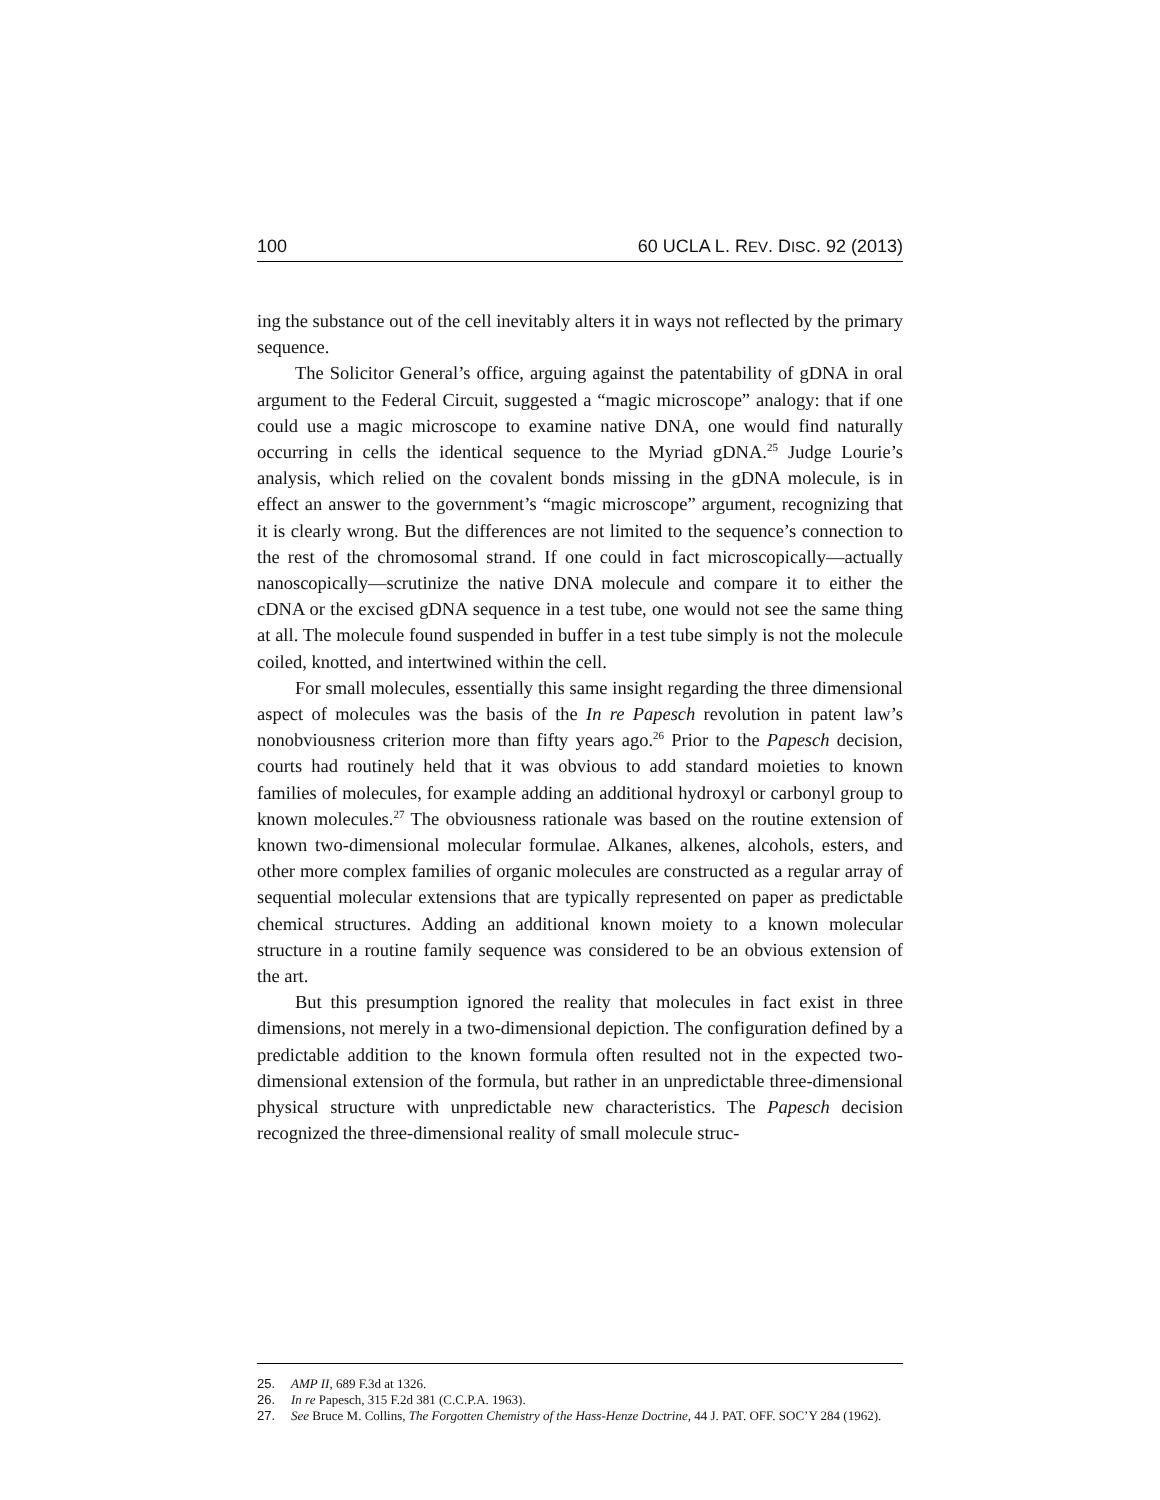100 60 UCLA L. REV. DISC. 92 (2013)
ing the substance out of the cell inevitably alters it in ways not reflected by the primary sequence.
The Solicitor General’s office, arguing against the patentability of gDNA in oral argument to the Federal Circuit, suggested a “magic microscope” analogy: that if one could use a magic microscope to examine native DNA, one would find naturally occurring in cells the identical sequence to the Myriad gDNA.<sup>25</sup> Judge Lourie’s analysis, which relied on the covalent bonds missing in the gDNA molecule, is in effect an answer to the government’s “magic microscope” argument, recognizing that it is clearly wrong. But the differences are not limited to the sequence’s connection to the rest of the chromosomal strand. If one could in fact microscopically—actually nanoscopically—scrutinize the native DNA molecule and compare it to either the cDNA or the excised gDNA sequence in a test tube, one would not see the same thing at all. The molecule found suspended in buffer in a test tube simply is not the molecule coiled, knotted, and intertwined within the cell.
For small molecules, essentially this same insight regarding the three dimensional aspect of molecules was the basis of the In re Papesch revolution in patent law’s nonobviousness criterion more than fifty years ago.<sup>26</sup> Prior to the Papesch decision, courts had routinely held that it was obvious to add standard moieties to known families of molecules, for example adding an additional hydroxyl or carbonyl group to known molecules.<sup>27</sup> The obviousness rationale was based on the routine extension of known two-dimensional molecular formulae. Alkanes, alkenes, alcohols, esters, and other more complex families of organic molecules are constructed as a regular array of sequential molecular extensions that are typically represented on paper as predictable chemical structures. Adding an additional known moiety to a known molecular structure in a routine family sequence was considered to be an obvious extension of the art.
But this presumption ignored the reality that molecules in fact exist in three dimensions, not merely in a two-dimensional depiction. The configuration defined by a predictable addition to the known formula often resulted not in the expected two-dimensional extension of the formula, but rather in an unpredictable three-dimensional physical structure with unpredictable new characteristics. The Papesch decision recognized the three-dimensional reality of small molecule struc-
25. AMP II, 689 F.3d at 1326.
26. In re Papesch, 315 F.2d 381 (C.C.P.A. 1963).
27. See Bruce M. Collins, The Forgotten Chemistry of the Hass-Henze Doctrine, 44 J. PAT. OFF. SOC’Y 284 (1962).